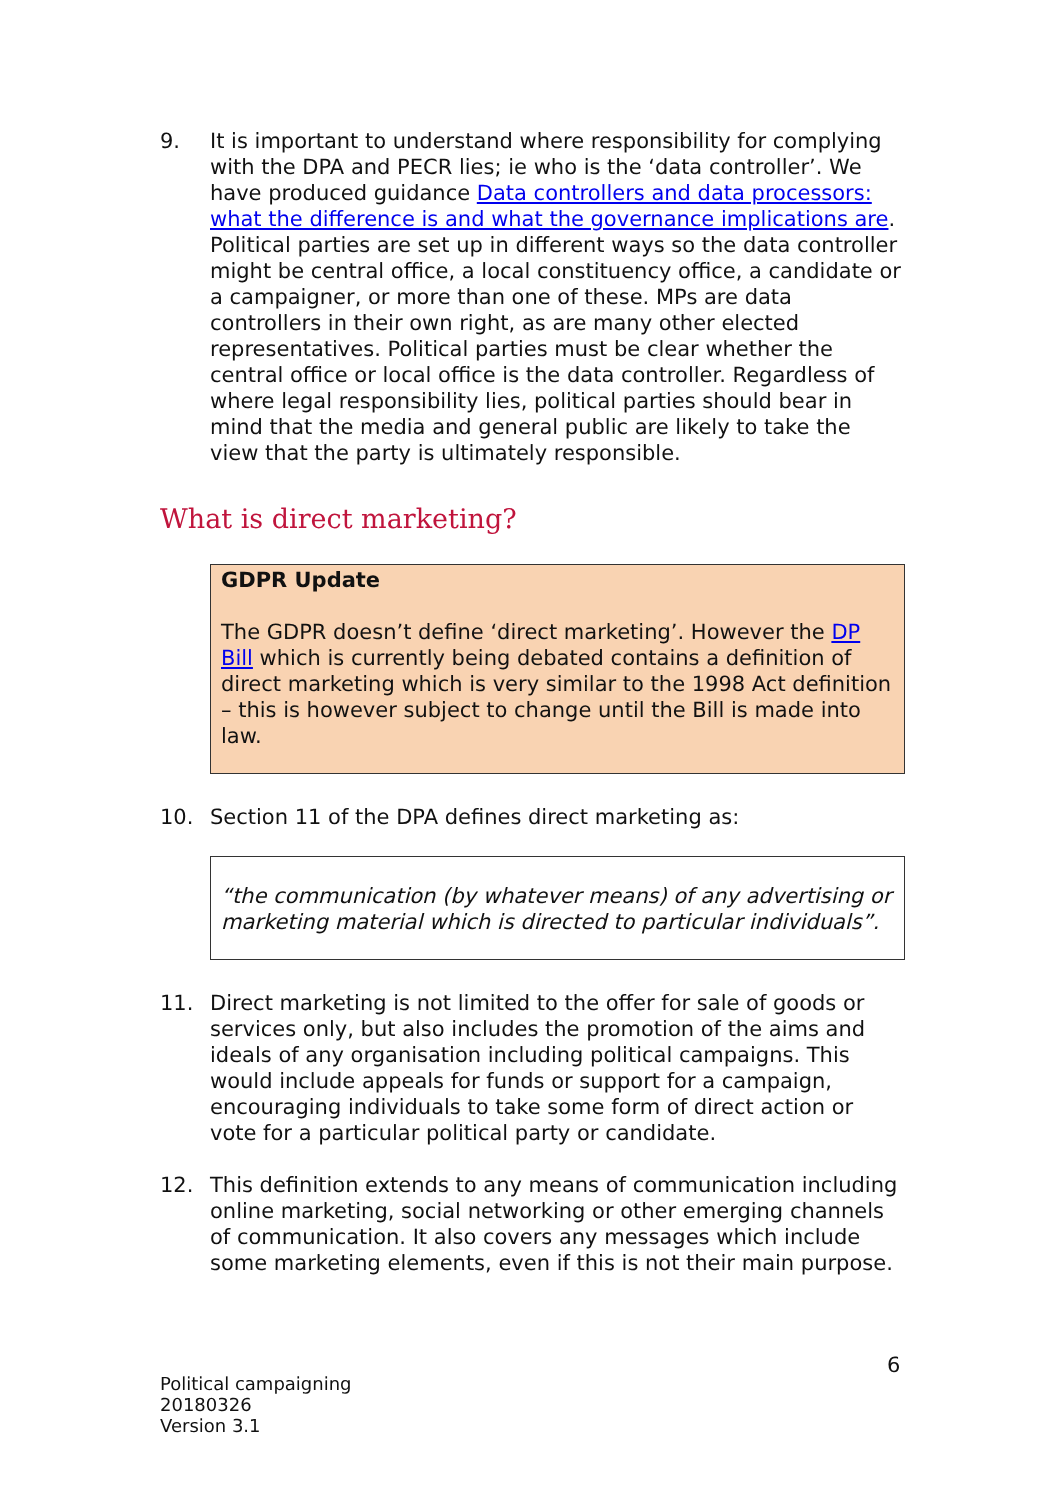9. It is important to understand where responsibility for complying with the DPA and PECR lies; ie who is the ‘data controller’. We have produced guidance Data controllers and data processors: what the difference is and what the governance implications are. Political parties are set up in different ways so the data controller might be central office, a local constituency office, a candidate or a campaigner, or more than one of these. MPs are data controllers in their own right, as are many other elected representatives. Political parties must be clear whether the central office or local office is the data controller. Regardless of where legal responsibility lies, political parties should bear in mind that the media and general public are likely to take the view that the party is ultimately responsible.
What is direct marketing?
GDPR Update
The GDPR doesn’t define ‘direct marketing’. However the DP Bill which is currently being debated contains a definition of direct marketing which is very similar to the 1998 Act definition – this is however subject to change until the Bill is made into law.
10. Section 11 of the DPA defines direct marketing as:
“the communication (by whatever means) of any advertising or marketing material which is directed to particular individuals”.
11. Direct marketing is not limited to the offer for sale of goods or services only, but also includes the promotion of the aims and ideals of any organisation including political campaigns. This would include appeals for funds or support for a campaign, encouraging individuals to take some form of direct action or vote for a particular political party or candidate.
12. This definition extends to any means of communication including online marketing, social networking or other emerging channels of communication. It also covers any messages which include some marketing elements, even if this is not their main purpose.
6
Political campaigning
20180326
Version 3.1